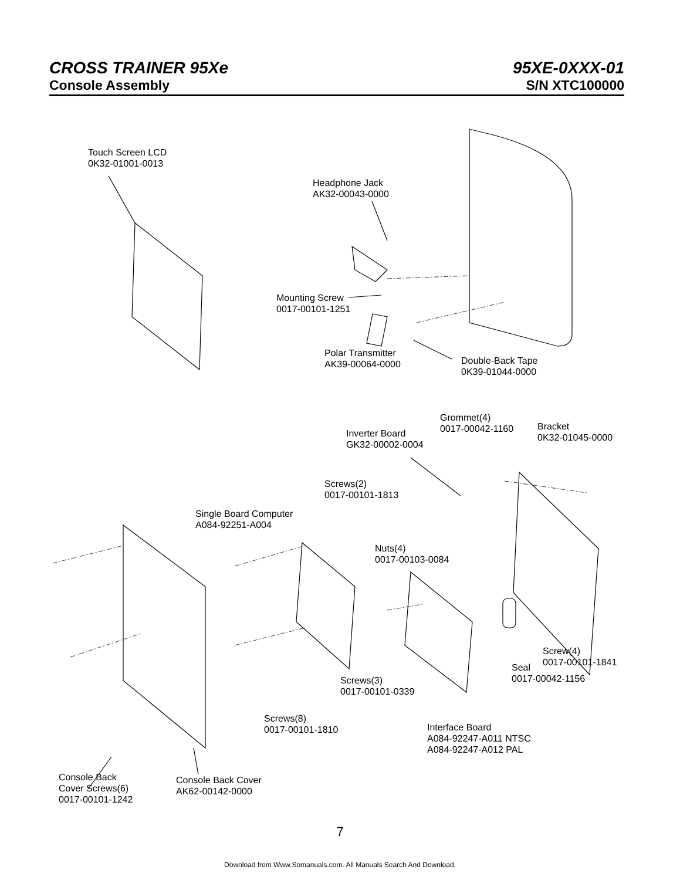CROSS TRAINER 95Xe 95XE-0XXX-01
Console Assembly S/N XTC100000
Touch Screen LCD
0K32-01001-0013
Headphone Jack
AK32-00043-0000
Mounting Screw
0017-00101-1251
Polar Transmitter
AK39-00064-0000
Double-Back Tape
0K39-01044-0000
Grommet(4)
0017-00042-1160
Inverter Board
GK32-00002-0004
Bracket
0K32-01045-0000
Screws(2)
0017-00101-1813
Single Board Computer
A084-92251-A004
Nuts(4)
0017-00103-0084
Screw(4)
0017-00101-1841
Seal
0017-00042-1156
Screws(3)
0017-00101-0339
Screws(8)
0017-00101-1810
Interface Board
A084-92247-A011 NTSC
A084-92247-A012 PAL
Console Back
Cover Screws(6)
0017-00101-1242
Console Back Cover
AK62-00142-0000
7
Download from Www.Somanuals.com. All Manuals Search And Download.